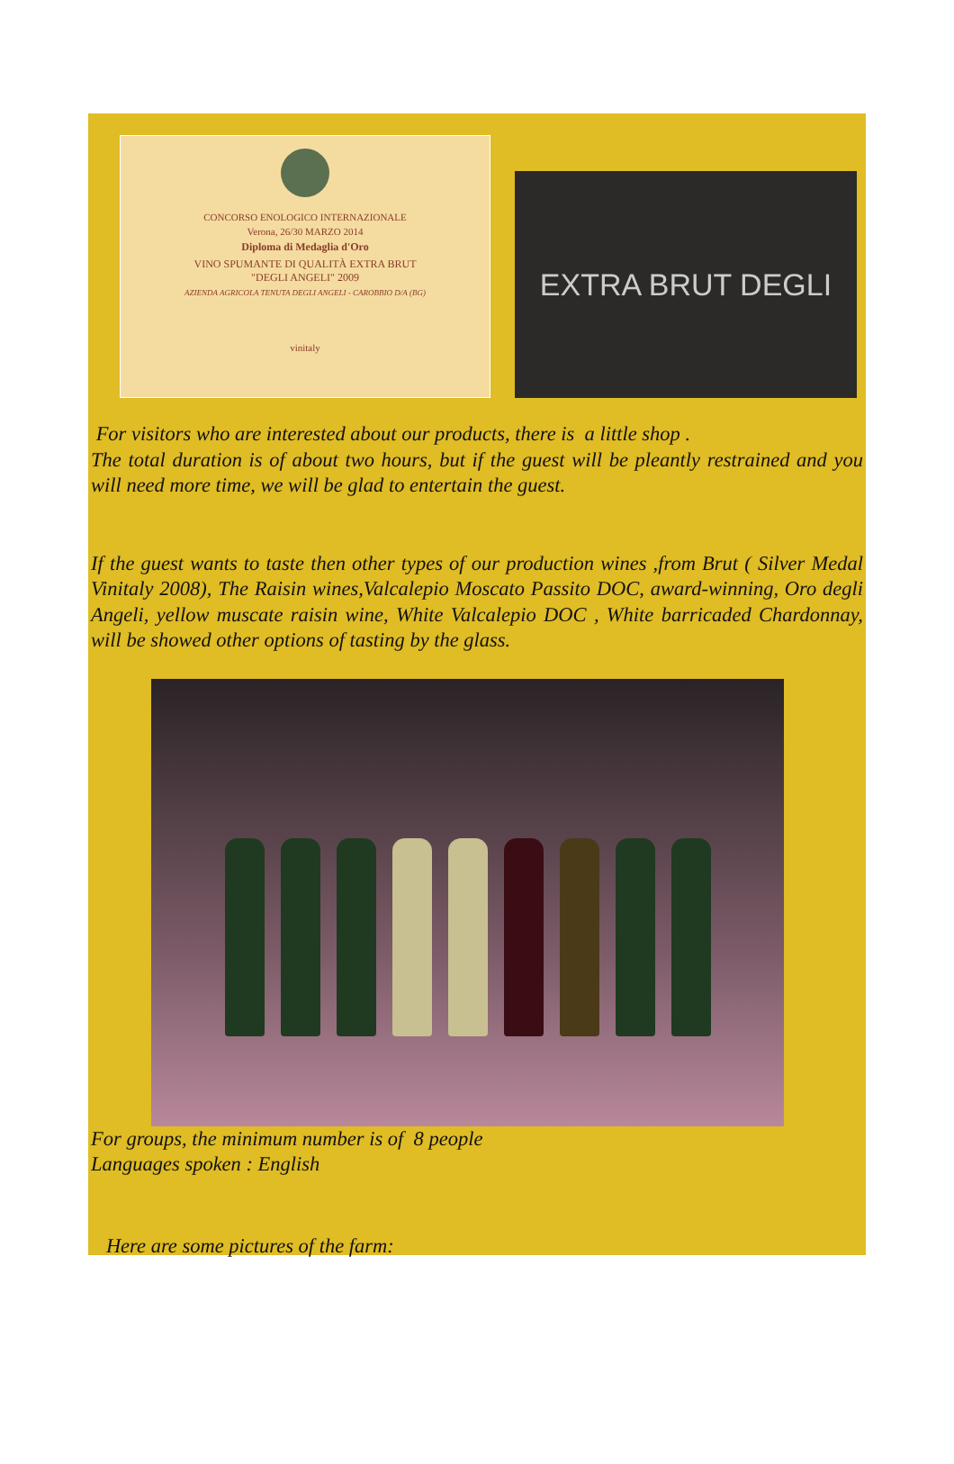CONCORSO ENOLOGICO INTERNAZIONALE
Verona, 26/30 MARZO 2014
Diploma di Medaglia d'Oro
VINO SPUMANTE DI QUALITÀ EXTRA BRUT
"DEGLI ANGELI" 2009
AZIENDA AGRICOLA TENUTA DEGLI ANGELI - CAROBBIO D/A (BG)
vinitaly
EXTRA BRUT DEGLI
For visitors who are interested about our products, there is a little shop .
The total duration is of about two hours, but if the guest will be pleantly restrained and you will need more time, we will be glad to entertain the guest.
If the guest wants to taste then other types of our production wines ,from Brut ( Silver Medal Vinitaly 2008), The Raisin wines,Valcalepio Moscato Passito DOC, award-winning, Oro degli Angeli, yellow muscate raisin wine, White Valcalepio DOC , White barricaded Chardonnay, will be showed other options of tasting by the glass.
For groups, the minimum number is of 8 people
Languages spoken : English
Here are some pictures of the farm: